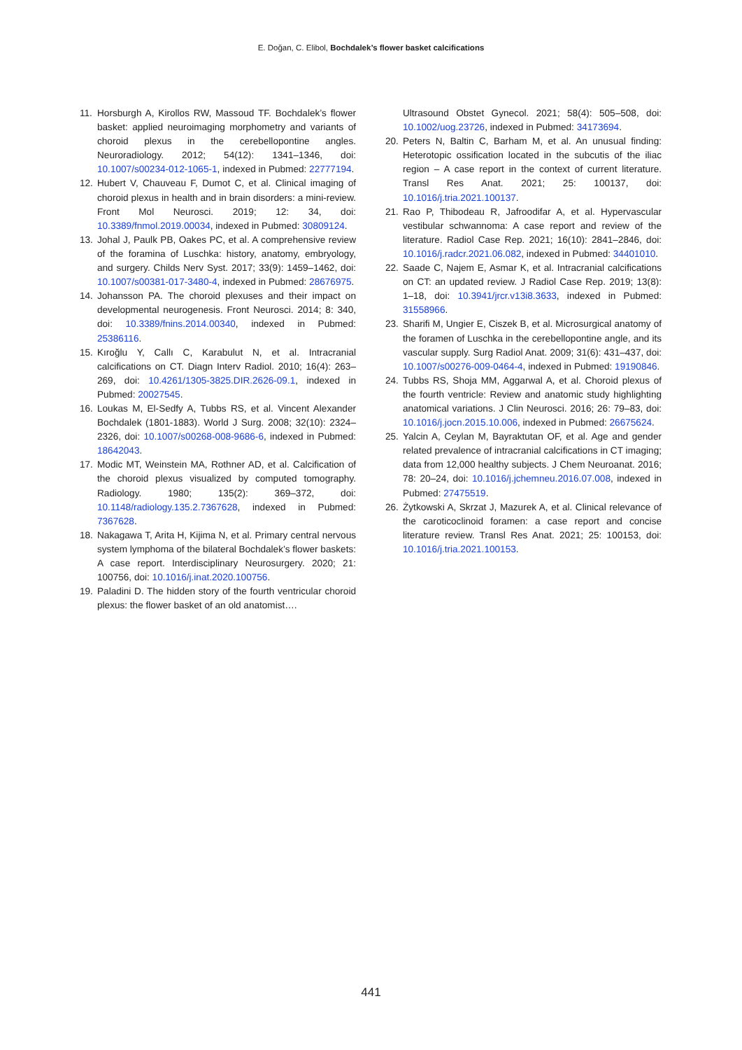E. Doğan, C. Elibol, Bochdalek’s flower basket calcifications
11. Horsburgh A, Kirollos RW, Massoud TF. Bochdalek’s flower basket: applied neuroimaging morphometry and variants of choroid plexus in the cerebellopontine angles. Neuroradiology. 2012; 54(12): 1341–1346, doi: 10.1007/s00234-012-1065-1, indexed in Pubmed: 22777194.
12. Hubert V, Chauveau F, Dumot C, et al. Clinical imaging of choroid plexus in health and in brain disorders: a mini-review. Front Mol Neurosci. 2019; 12: 34, doi: 10.3389/fnmol.2019.00034, indexed in Pubmed: 30809124.
13. Johal J, Paulk PB, Oakes PC, et al. A comprehensive review of the foramina of Luschka: history, anatomy, embryology, and surgery. Childs Nerv Syst. 2017; 33(9): 1459–1462, doi: 10.1007/s00381-017-3480-4, indexed in Pubmed: 28676975.
14. Johansson PA. The choroid plexuses and their impact on developmental neurogenesis. Front Neurosci. 2014; 8: 340, doi: 10.3389/fnins.2014.00340, indexed in Pubmed: 25386116.
15. Kıroğlu Y, Callı C, Karabulut N, et al. Intracranial calcifications on CT. Diagn Interv Radiol. 2010; 16(4): 263–269, doi: 10.4261/1305-3825.DIR.2626-09.1, indexed in Pubmed: 20027545.
16. Loukas M, El-Sedfy A, Tubbs RS, et al. Vincent Alexander Bochdalek (1801-1883). World J Surg. 2008; 32(10): 2324–2326, doi: 10.1007/s00268-008-9686-6, indexed in Pubmed: 18642043.
17. Modic MT, Weinstein MA, Rothner AD, et al. Calcification of the choroid plexus visualized by computed tomography. Radiology. 1980; 135(2): 369–372, doi: 10.1148/radiology.135.2.7367628, indexed in Pubmed: 7367628.
18. Nakagawa T, Arita H, Kijima N, et al. Primary central nervous system lymphoma of the bilateral Bochdalek’s flower baskets: A case report. Interdisciplinary Neurosurgery. 2020; 21: 100756, doi: 10.1016/j.inat.2020.100756.
19. Paladini D. The hidden story of the fourth ventricular choroid plexus: the flower basket of an old anatomist….
Ultrasound Obstet Gynecol. 2021; 58(4): 505–508, doi: 10.1002/uog.23726, indexed in Pubmed: 34173694.
20. Peters N, Baltin C, Barham M, et al. An unusual finding: Heterotopic ossification located in the subcutis of the iliac region – A case report in the context of current literature. Transl Res Anat. 2021; 25: 100137, doi: 10.1016/j.tria.2021.100137.
21. Rao P, Thibodeau R, Jafroodifar A, et al. Hypervascular vestibular schwannoma: A case report and review of the literature. Radiol Case Rep. 2021; 16(10): 2841–2846, doi: 10.1016/j.radcr.2021.06.082, indexed in Pubmed: 34401010.
22. Saade C, Najem E, Asmar K, et al. Intracranial calcifications on CT: an updated review. J Radiol Case Rep. 2019; 13(8): 1–18, doi: 10.3941/jrcr.v13i8.3633, indexed in Pubmed: 31558966.
23. Sharifi M, Ungier E, Ciszek B, et al. Microsurgical anatomy of the foramen of Luschka in the cerebellopontine angle, and its vascular supply. Surg Radiol Anat. 2009; 31(6): 431–437, doi: 10.1007/s00276-009-0464-4, indexed in Pubmed: 19190846.
24. Tubbs RS, Shoja MM, Aggarwal A, et al. Choroid plexus of the fourth ventricle: Review and anatomic study highlighting anatomical variations. J Clin Neurosci. 2016; 26: 79–83, doi: 10.1016/j.jocn.2015.10.006, indexed in Pubmed: 26675624.
25. Yalcin A, Ceylan M, Bayraktutan OF, et al. Age and gender related prevalence of intracranial calcifications in CT imaging; data from 12,000 healthy subjects. J Chem Neuroanat. 2016; 78: 20–24, doi: 10.1016/j.jchemneu.2016.07.008, indexed in Pubmed: 27475519.
26. Żytkowski A, Skrzat J, Mazurek A, et al. Clinical relevance of the caroticoclinoid foramen: a case report and concise literature review. Transl Res Anat. 2021; 25: 100153, doi: 10.1016/j.tria.2021.100153.
441